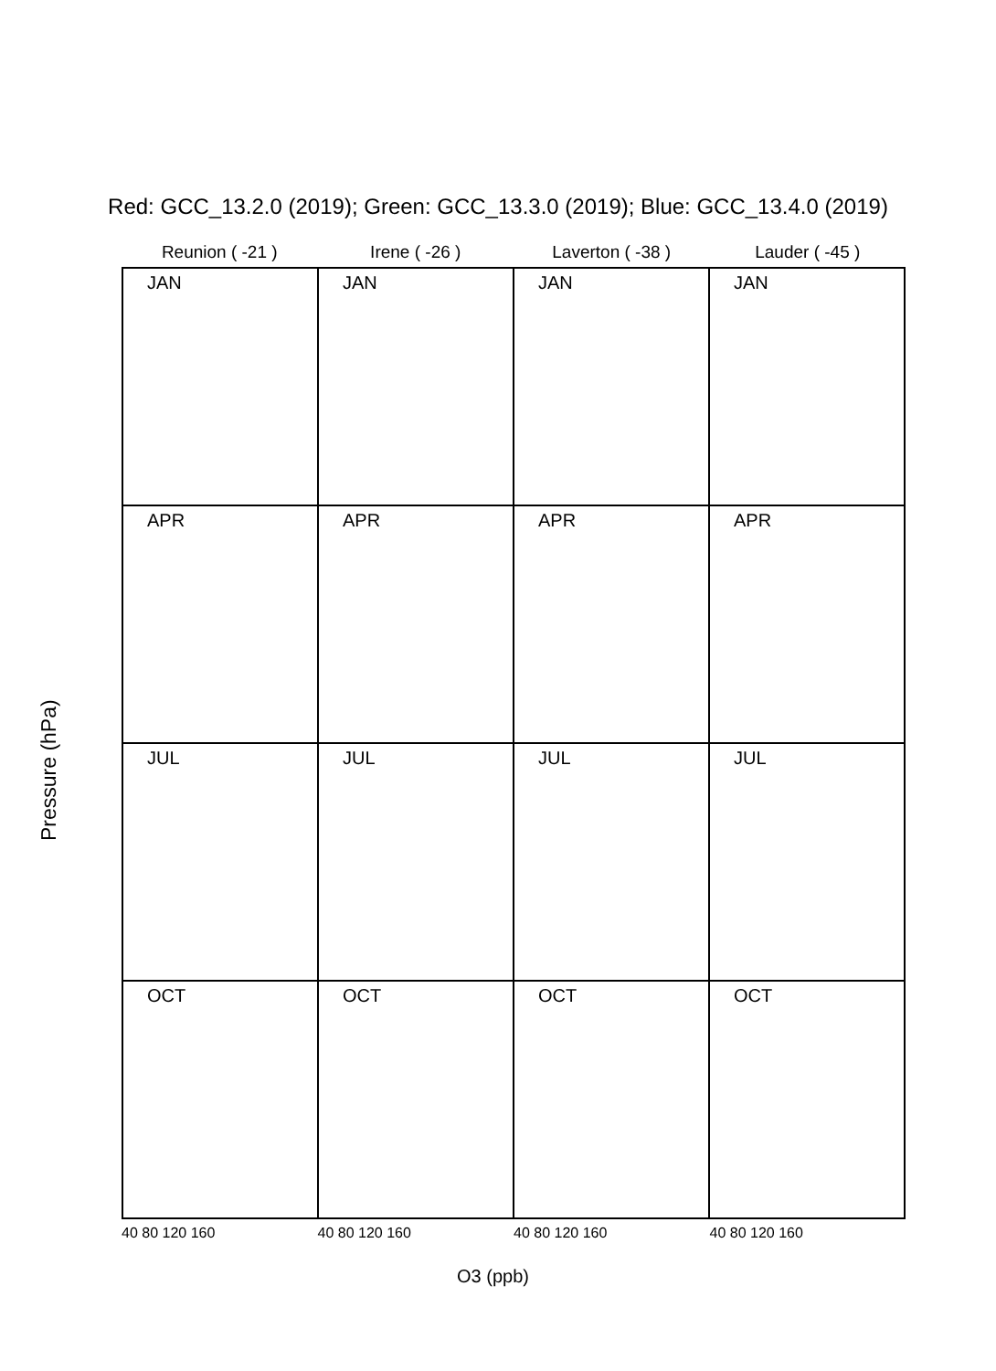Red: GCC_13.2.0 (2019); Green: GCC_13.3.0 (2019); Blue: GCC_13.4.0 (2019)
Reunion ( -21 ) Irene ( -26 ) Laverton ( -38 ) Lauder ( -45 )
JAN
JAN
JAN
JAN
APR
APR
APR
APR
JUL
JUL
JUL
JUL
OCT
OCT
OCT
OCT
Pressure (hPa)
40 80 120 160 40 80 120 160 40 80 120 160 40 80 120 160
O3 (ppb)